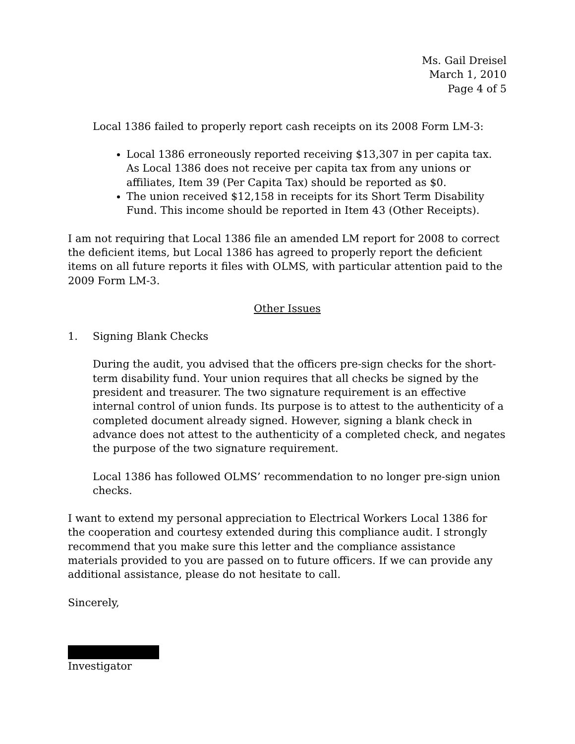Ms. Gail Dreisel
March 1, 2010
Page 4 of 5
Local 1386 failed to properly report cash receipts on its 2008 Form LM-3:
Local 1386 erroneously reported receiving $13,307 in per capita tax. As Local 1386 does not receive per capita tax from any unions or affiliates, Item 39 (Per Capita Tax) should be reported as $0.
The union received $12,158 in receipts for its Short Term Disability Fund. This income should be reported in Item 43 (Other Receipts).
I am not requiring that Local 1386 file an amended LM report for 2008 to correct the deficient items, but Local 1386 has agreed to properly report the deficient items on all future reports it files with OLMS, with particular attention paid to the 2009 Form LM-3.
Other Issues
1. Signing Blank Checks
During the audit, you advised that the officers pre-sign checks for the short-term disability fund. Your union requires that all checks be signed by the president and treasurer. The two signature requirement is an effective internal control of union funds. Its purpose is to attest to the authenticity of a completed document already signed. However, signing a blank check in advance does not attest to the authenticity of a completed check, and negates the purpose of the two signature requirement.
Local 1386 has followed OLMS’ recommendation to no longer pre-sign union checks.
I want to extend my personal appreciation to Electrical Workers Local 1386 for the cooperation and courtesy extended during this compliance audit. I strongly recommend that you make sure this letter and the compliance assistance materials provided to you are passed on to future officers. If we can provide any additional assistance, please do not hesitate to call.
Sincerely,
Investigator